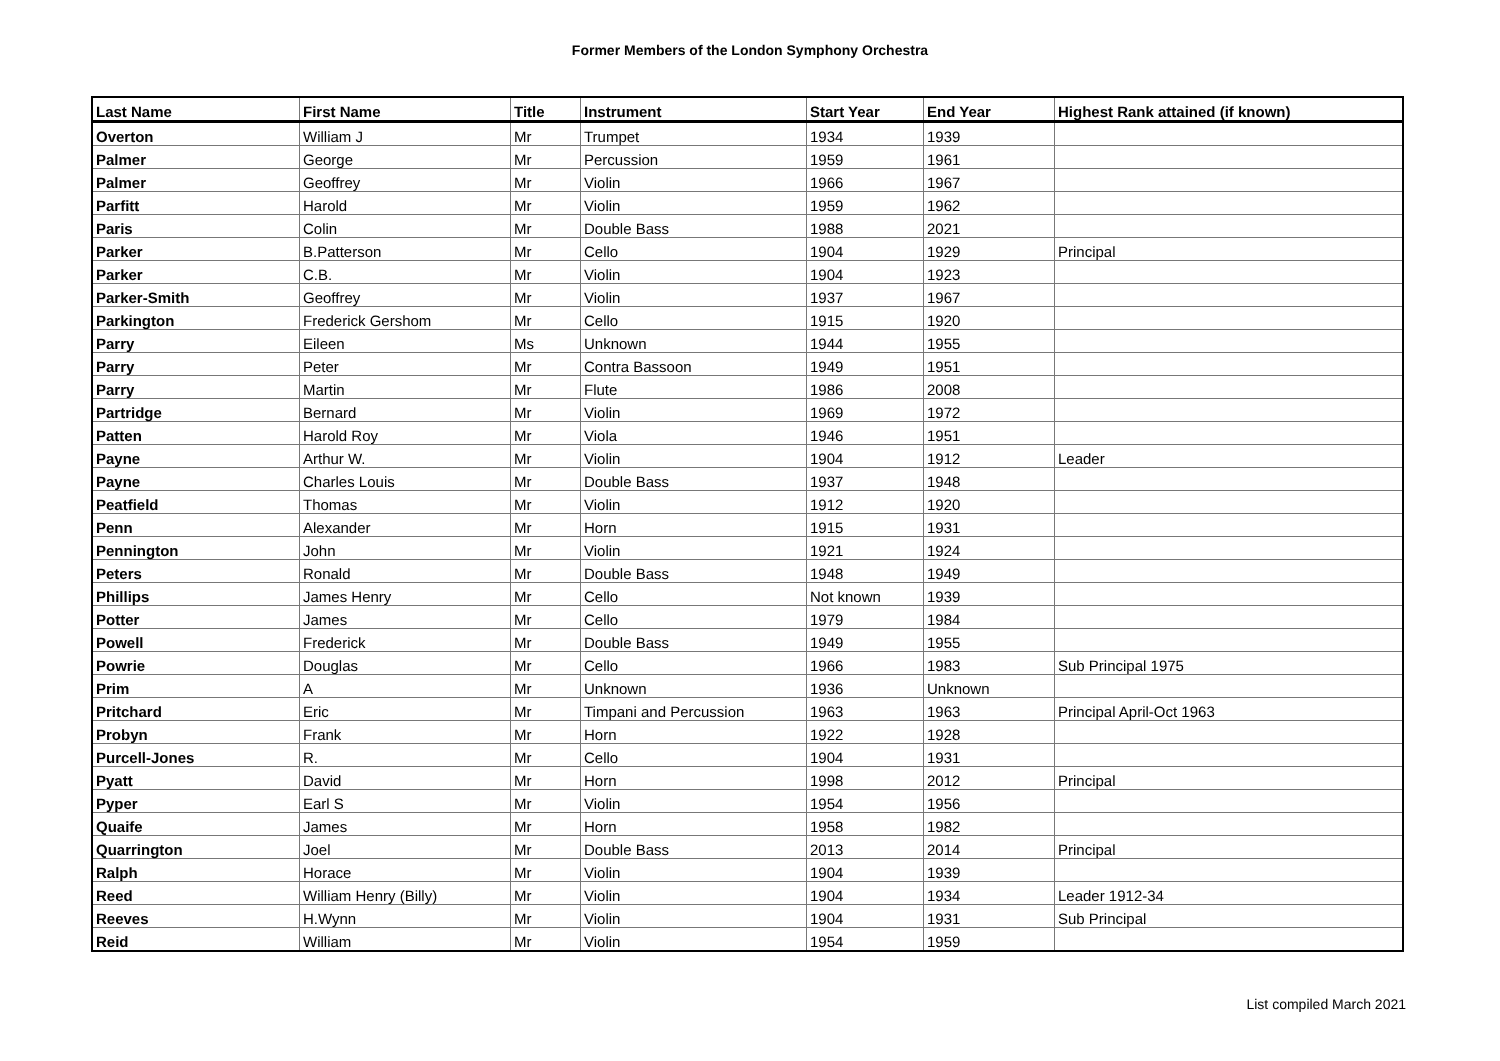Former Members of the London Symphony Orchestra
| Last Name | First Name | Title | Instrument | Start Year | End Year | Highest Rank attained (if known) |
| --- | --- | --- | --- | --- | --- | --- |
| Overton | William J | Mr | Trumpet | 1934 | 1939 | |
| Palmer | George | Mr | Percussion | 1959 | 1961 | |
| Palmer | Geoffrey | Mr | Violin | 1966 | 1967 | |
| Parfitt | Harold | Mr | Violin | 1959 | 1962 | |
| Paris | Colin | Mr | Double Bass | 1988 | 2021 | |
| Parker | B.Patterson | Mr | Cello | 1904 | 1929 | Principal |
| Parker | C.B. | Mr | Violin | 1904 | 1923 | |
| Parker-Smith | Geoffrey | Mr | Violin | 1937 | 1967 | |
| Parkington | Frederick Gershom | Mr | Cello | 1915 | 1920 | |
| Parry | Eileen | Ms | Unknown | 1944 | 1955 | |
| Parry | Peter | Mr | Contra Bassoon | 1949 | 1951 | |
| Parry | Martin | Mr | Flute | 1986 | 2008 | |
| Partridge | Bernard | Mr | Violin | 1969 | 1972 | |
| Patten | Harold Roy | Mr | Viola | 1946 | 1951 | |
| Payne | Arthur W. | Mr | Violin | 1904 | 1912 | Leader |
| Payne | Charles Louis | Mr | Double Bass | 1937 | 1948 | |
| Peatfield | Thomas | Mr | Violin | 1912 | 1920 | |
| Penn | Alexander | Mr | Horn | 1915 | 1931 | |
| Pennington | John | Mr | Violin | 1921 | 1924 | |
| Peters | Ronald | Mr | Double Bass | 1948 | 1949 | |
| Phillips | James Henry | Mr | Cello | Not known | 1939 | |
| Potter | James | Mr | Cello | 1979 | 1984 | |
| Powell | Frederick | Mr | Double Bass | 1949 | 1955 | |
| Powrie | Douglas | Mr | Cello | 1966 | 1983 | Sub Principal 1975 |
| Prim | A | Mr | Unknown | 1936 | Unknown | |
| Pritchard | Eric | Mr | Timpani and Percussion | 1963 | 1963 | Principal April-Oct 1963 |
| Probyn | Frank | Mr | Horn | 1922 | 1928 | |
| Purcell-Jones | R. | Mr | Cello | 1904 | 1931 | |
| Pyatt | David | Mr | Horn | 1998 | 2012 | Principal |
| Pyper | Earl S | Mr | Violin | 1954 | 1956 | |
| Quaife | James | Mr | Horn | 1958 | 1982 | |
| Quarrington | Joel | Mr | Double Bass | 2013 | 2014 | Principal |
| Ralph | Horace | Mr | Violin | 1904 | 1939 | |
| Reed | William Henry (Billy) | Mr | Violin | 1904 | 1934 | Leader 1912-34 |
| Reeves | H.Wynn | Mr | Violin | 1904 | 1931 | Sub Principal |
| Reid | William | Mr | Violin | 1954 | 1959 | |
List compiled March 2021